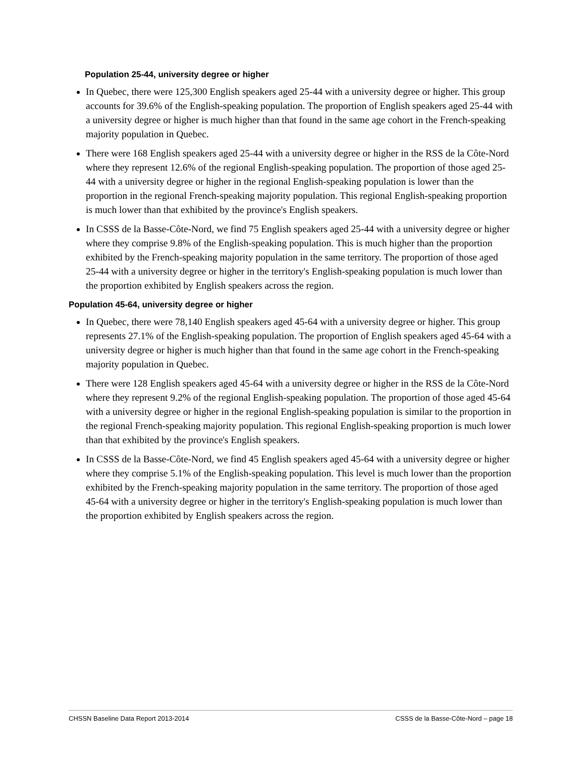Population 25-44, university degree or higher
In Quebec, there were 125,300 English speakers aged 25-44 with a university degree or higher. This group accounts for 39.6% of the English-speaking population. The proportion of English speakers aged 25-44 with a university degree or higher is much higher than that found in the same age cohort in the French-speaking majority population in Quebec.
There were 168 English speakers aged 25-44 with a university degree or higher in the RSS de la Côte-Nord where they represent 12.6% of the regional English-speaking population. The proportion of those aged 25-44 with a university degree or higher in the regional English-speaking population is lower than the proportion in the regional French-speaking majority population. This regional English-speaking proportion is much lower than that exhibited by the province's English speakers.
In CSSS de la Basse-Côte-Nord, we find 75 English speakers aged 25-44 with a university degree or higher where they comprise 9.8% of the English-speaking population. This is much higher than the proportion exhibited by the French-speaking majority population in the same territory. The proportion of those aged 25-44 with a university degree or higher in the territory's English-speaking population is much lower than the proportion exhibited by English speakers across the region.
Population 45-64, university degree or higher
In Quebec, there were 78,140 English speakers aged 45-64 with a university degree or higher. This group represents 27.1% of the English-speaking population. The proportion of English speakers aged 45-64 with a university degree or higher is much higher than that found in the same age cohort in the French-speaking majority population in Quebec.
There were 128 English speakers aged 45-64 with a university degree or higher in the RSS de la Côte-Nord where they represent 9.2% of the regional English-speaking population. The proportion of those aged 45-64 with a university degree or higher in the regional English-speaking population is similar to the proportion in the regional French-speaking majority population. This regional English-speaking proportion is much lower than that exhibited by the province's English speakers.
In CSSS de la Basse-Côte-Nord, we find 45 English speakers aged 45-64 with a university degree or higher where they comprise 5.1% of the English-speaking population. This level is much lower than the proportion exhibited by the French-speaking majority population in the same territory. The proportion of those aged 45-64 with a university degree or higher in the territory's English-speaking population is much lower than the proportion exhibited by English speakers across the region.
CHSSN Baseline Data Report 2013-2014 CSSS de la Basse-Côte-Nord – page 18